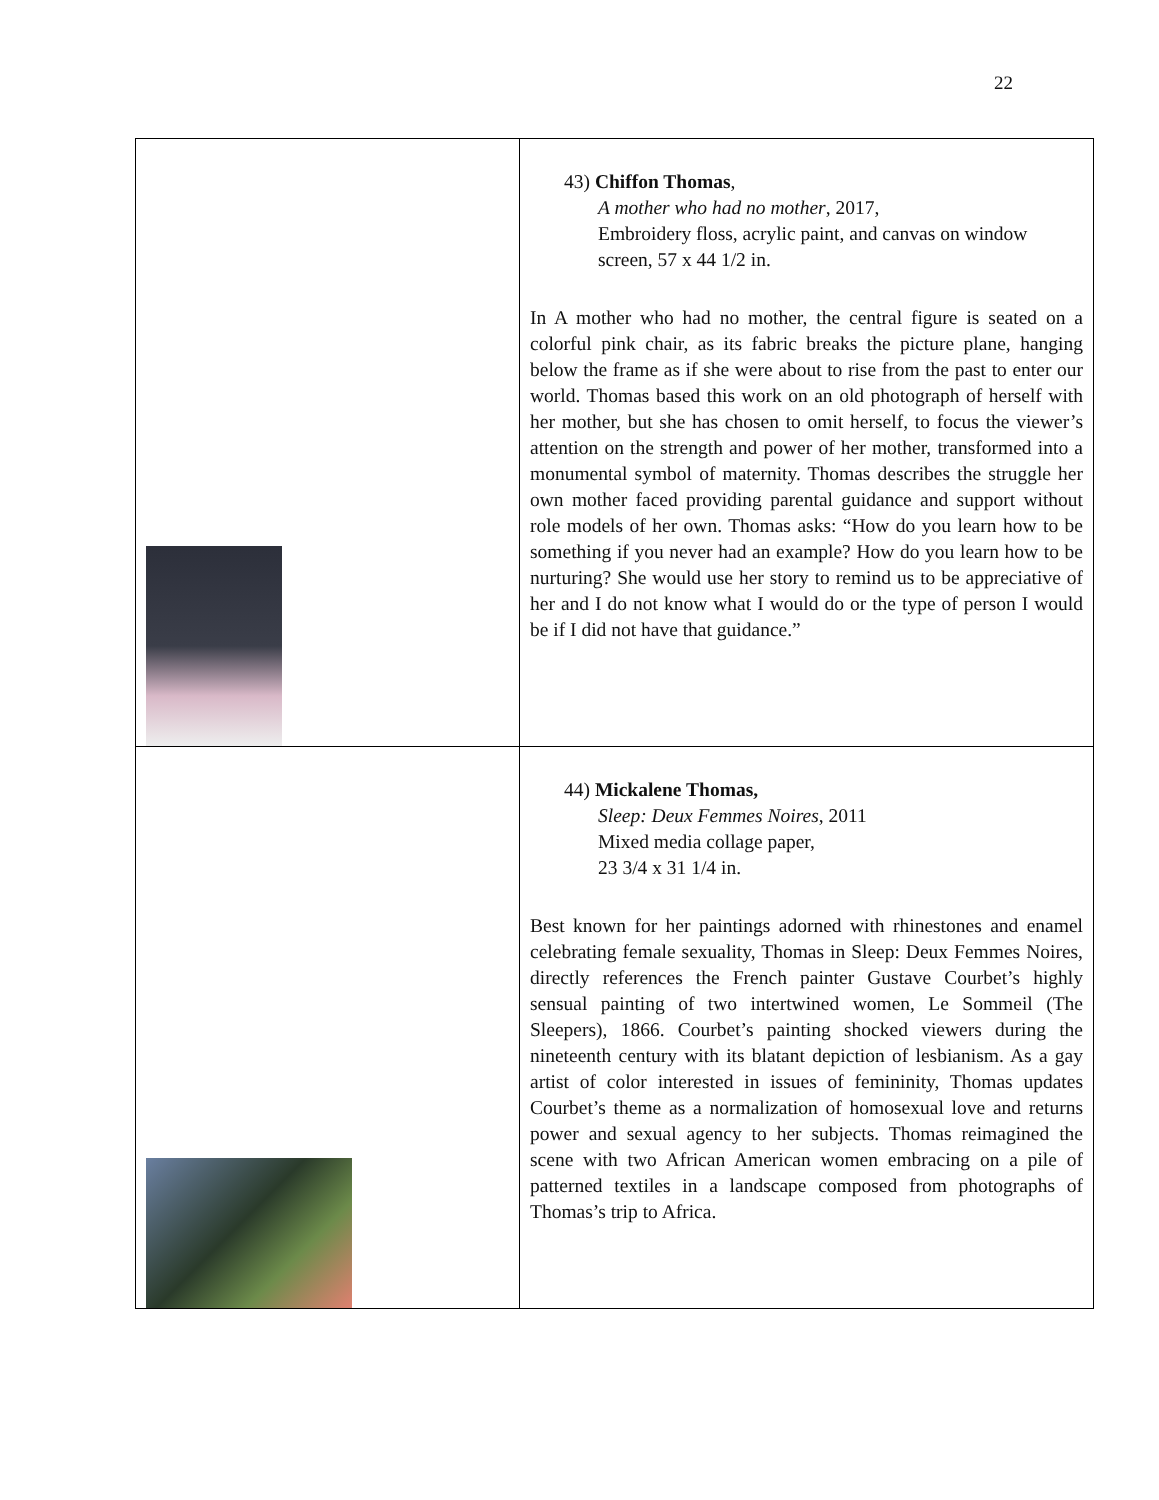22
| | 43) Chiffon Thomas , A mother who had no mother , 2017, Embroidery floss, acrylic paint, and canvas on window screen, 57 x 44 1/2 in. In A mother who had no mother, the central figure is seated on a colorful pink chair, as its fabric breaks the picture plane, hanging below the frame as if she were about to rise from the past to enter our world. Thomas based this work on an old photograph of herself with her mother, but she has chosen to omit herself, to focus the viewer’s attention on the strength and power of her mother, transformed into a monumental symbol of maternity. Thomas describes the struggle her own mother faced providing parental guidance and support without role models of her own. Thomas asks: “How do you learn how to be something if you never had an example? How do you learn how to be nurturing? She would use her story to remind us to be appreciative of her and I do not know what I would do or the type of person I would be if I did not have that guidance.” |
| | 44) Mickalene Thomas, Sleep: Deux Femmes Noires , 2011 Mixed media collage paper, 23 3/4 x 31 1/4 in. Best known for her paintings adorned with rhinestones and enamel celebrating female sexuality, Thomas in Sleep: Deux Femmes Noires, directly references the French painter Gustave Courbet’s highly sensual painting of two intertwined women, Le Sommeil (The Sleepers), 1866. Courbet’s painting shocked viewers during the nineteenth century with its blatant depiction of lesbianism. As a gay artist of color interested in issues of femininity, Thomas updates Courbet’s theme as a normalization of homosexual love and returns power and sexual agency to her subjects. Thomas reimagined the scene with two African American women embracing on a pile of patterned textiles in a landscape composed from photographs of Thomas’s trip to Africa. |